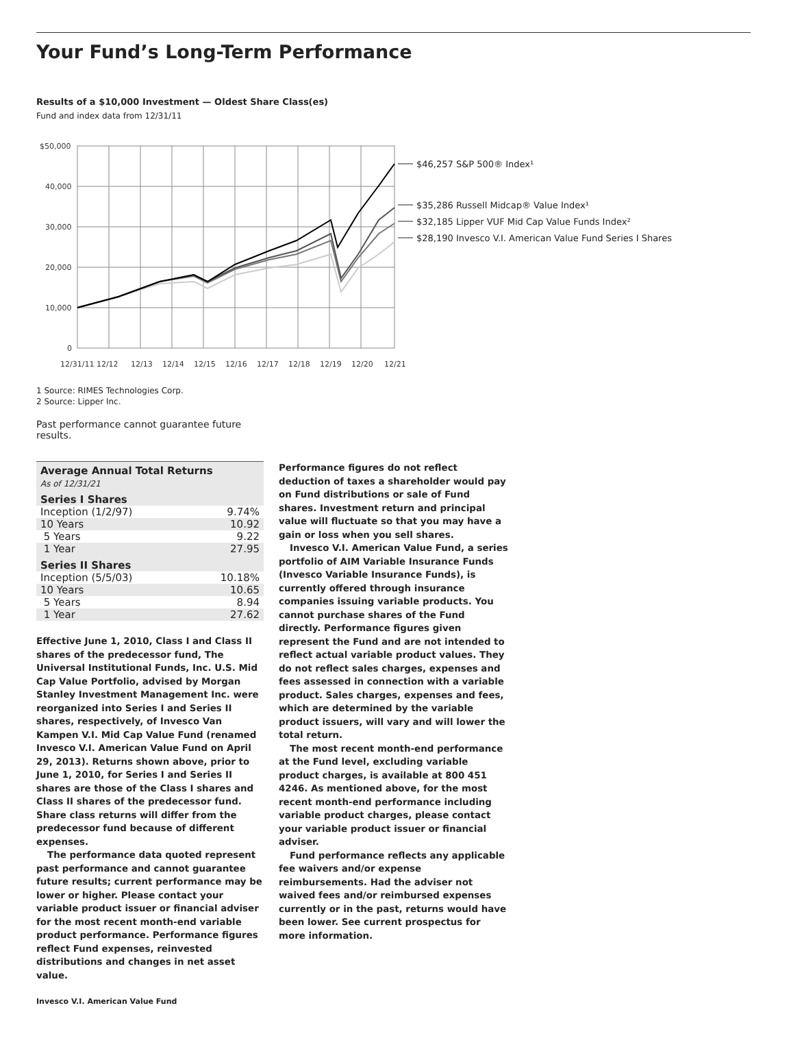Your Fund’s Long-Term Performance
Results of a $10,000 Investment — Oldest Share Class(es)
Fund and index data from 12/31/11
$50,000
40,000
30,000
20,000
10,000
0
12/31/11 12/12
12/13
12/14
12/15
12/16
12/17
12/18
12/19
12/20
12/21
$46,257 S&P 500® Index¹
$35,286 Russell Midcap® Value Index¹
$32,185 Lipper VUF Mid Cap Value Funds Index²
$28,190 Invesco V.I. American Value Fund Series I Shares
1 Source: RIMES Technologies Corp.
2 Source: Lipper Inc.
Past performance cannot guarantee future results.
| Average Annual Total Returns As of 12/31/21 | |
| --- | --- |
| Series I Shares | |
| Inception (1/2/97) | 9.74% |
| 10 Years | 10.92 |
| 5 Years | 9.22 |
| 1 Year | 27.95 |
| Series II Shares | |
| Inception (5/5/03) | 10.18% |
| 10 Years | 10.65 |
| 5 Years | 8.94 |
| 1 Year | 27.62 |
Effective June 1, 2010, Class I and Class II shares of the predecessor fund, The Universal Institutional Funds, Inc. U.S. Mid Cap Value Portfolio, advised by Morgan Stanley Investment Management Inc. were reorganized into Series I and Series II shares, respectively, of Invesco Van Kampen V.I. Mid Cap Value Fund (renamed Invesco V.I. American Value Fund on April 29, 2013). Returns shown above, prior to June 1, 2010, for Series I and Series II shares are those of the Class I shares and Class II shares of the predecessor fund. Share class returns will differ from the predecessor fund because of different expenses.
The performance data quoted represent past performance and cannot guarantee future results; current performance may be lower or higher. Please contact your variable product issuer or financial adviser for the most recent month-end variable product performance. Performance figures reflect Fund expenses, reinvested distributions and changes in net asset value.
Performance figures do not reflect deduction of taxes a shareholder would pay on Fund distributions or sale of Fund shares. Investment return and principal value will fluctuate so that you may have a gain or loss when you sell shares.
Invesco V.I. American Value Fund, a series portfolio of AIM Variable Insurance Funds (Invesco Variable Insurance Funds), is currently offered through insurance companies issuing variable products. You cannot purchase shares of the Fund directly. Performance figures given represent the Fund and are not intended to reflect actual variable product values. They do not reflect sales charges, expenses and fees assessed in connection with a variable product. Sales charges, expenses and fees, which are determined by the variable product issuers, will vary and will lower the total return.
The most recent month-end performance at the Fund level, excluding variable product charges, is available at 800 451 4246. As mentioned above, for the most recent month-end performance including variable product charges, please contact your variable product issuer or financial adviser.
Fund performance reflects any applicable fee waivers and/or expense reimbursements. Had the adviser not waived fees and/or reimbursed expenses currently or in the past, returns would have been lower. See current prospectus for more information.
Invesco V.I. American Value Fund